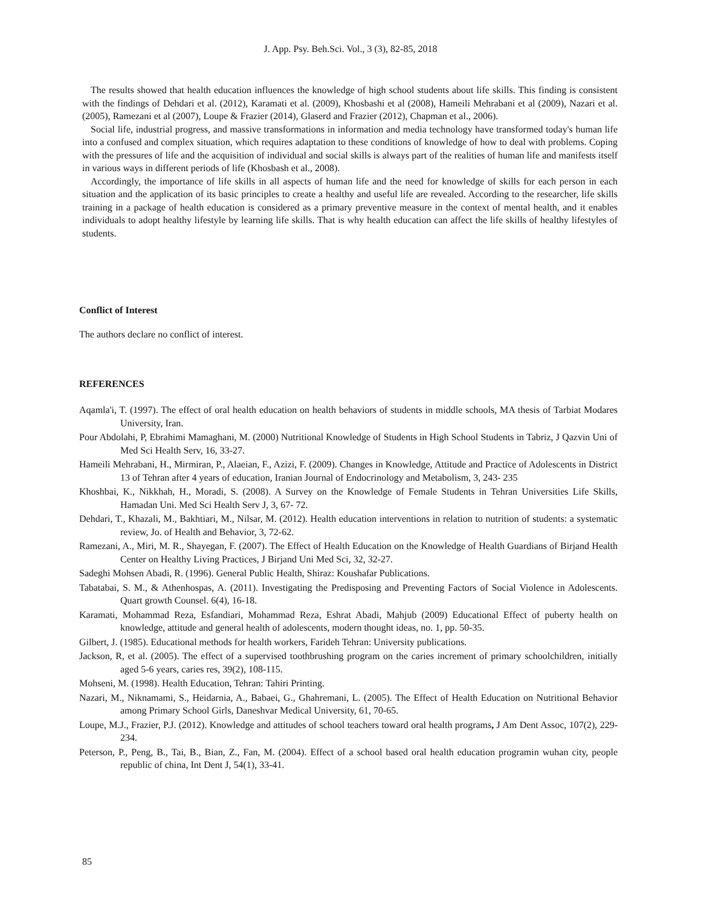J. App. Psy. Beh.Sci. Vol., 3 (3), 82-85, 2018
The results showed that health education influences the knowledge of high school students about life skills. This finding is consistent with the findings of Dehdari et al. (2012), Karamati et al. (2009), Khosbashi et al (2008), Hameili Mehrabani et al (2009), Nazari et al. (2005), Ramezani et al (2007), Loupe & Frazier (2014), Glaserd and Frazier (2012), Chapman et al., 2006).
Social life, industrial progress, and massive transformations in information and media technology have transformed today's human life into a confused and complex situation, which requires adaptation to these conditions of knowledge of how to deal with problems. Coping with the pressures of life and the acquisition of individual and social skills is always part of the realities of human life and manifests itself in various ways in different periods of life (Khosbash et al., 2008).
Accordingly, the importance of life skills in all aspects of human life and the need for knowledge of skills for each person in each situation and the application of its basic principles to create a healthy and useful life are revealed. According to the researcher, life skills training in a package of health education is considered as a primary preventive measure in the context of mental health, and it enables individuals to adopt healthy lifestyle by learning life skills. That is why health education can affect the life skills of healthy lifestyles of students.
Conflict of Interest
The authors declare no conflict of interest.
REFERENCES
Aqamla'i, T. (1997). The effect of oral health education on health behaviors of students in middle schools, MA thesis of Tarbiat Modares University, Iran.
Pour Abdolahi, P, Ebrahimi Mamaghani, M. (2000) Nutritional Knowledge of Students in High School Students in Tabriz, J Qazvin Uni of Med Sci Health Serv, 16, 33-27.
Hameili Mehrabani, H., Mirmiran, P., Alaeian, F., Azizi, F. (2009). Changes in Knowledge, Attitude and Practice of Adolescents in District 13 of Tehran after 4 years of education, Iranian Journal of Endocrinology and Metabolism, 3, 243- 235
Khoshbai, K., Nikkhah, H., Moradi, S. (2008). A Survey on the Knowledge of Female Students in Tehran Universities Life Skills, Hamadan Uni. Med Sci Health Serv J, 3, 67- 72.
Dehdari, T., Khazali, M., Bakhtiari, M., Nilsar, M. (2012). Health education interventions in relation to nutrition of students: a systematic review, Jo. of Health and Behavior, 3, 72-62.
Ramezani, A., Miri, M. R., Shayegan, F. (2007). The Effect of Health Education on the Knowledge of Health Guardians of Birjand Health Center on Healthy Living Practices, J Birjand Uni Med Sci, 32, 32-27.
Sadeghi Mohsen Abadi, R. (1996). General Public Health, Shiraz: Koushafar Publications.
Tabatabai, S. M., & Athenhospas, A. (2011). Investigating the Predisposing and Preventing Factors of Social Violence in Adolescents. Quart growth Counsel. 6(4), 16-18.
Karamati, Mohammad Reza, Esfandiari, Mohammad Reza, Eshrat Abadi, Mahjub (2009) Educational Effect of puberty health on knowledge, attitude and general health of adolescents, modern thought ideas, no. 1, pp. 50-35.
Gilbert, J. (1985). Educational methods for health workers, Farideh Tehran: University publications.
Jackson, R, et al. (2005). The effect of a supervised toothbrushing program on the caries increment of primary schoolchildren, initially aged 5-6 years, caries res, 39(2), 108-115.
Mohseni, M. (1998). Health Education, Tehran: Tahiri Printing.
Nazari, M., Niknamami, S., Heidarnia, A., Babaei, G., Ghahremani, L. (2005). The Effect of Health Education on Nutritional Behavior among Primary School Girls, Daneshvar Medical University, 61, 70-65.
Loupe, M.J., Frazier, P.J. (2012). Knowledge and attitudes of school teachers toward oral health programs, J Am Dent Assoc, 107(2), 229-234.
Peterson, P., Peng, B., Tai, B., Bian, Z., Fan, M. (2004). Effect of a school based oral health education programin wuhan city, people republic of china, Int Dent J, 54(1), 33-41.
85